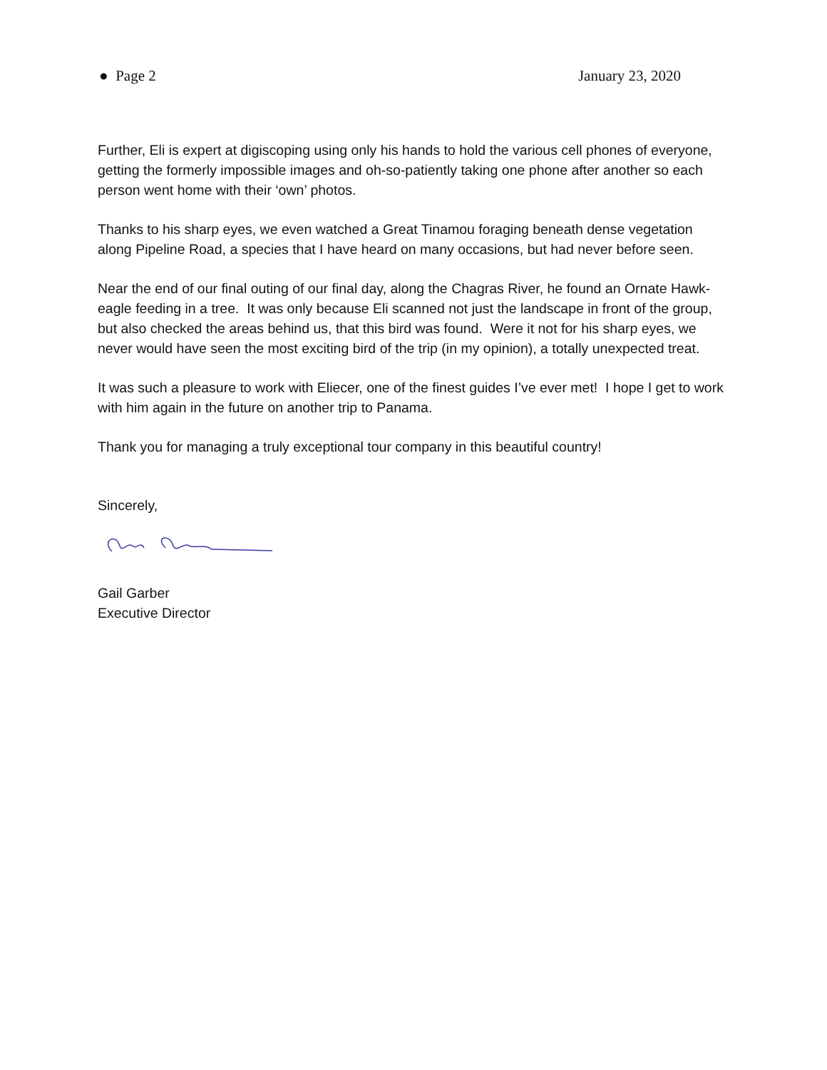● Page 2 January 23, 2020
Further, Eli is expert at digiscoping using only his hands to hold the various cell phones of everyone, getting the formerly impossible images and oh-so-patiently taking one phone after another so each person went home with their ‘own’ photos.
Thanks to his sharp eyes, we even watched a Great Tinamou foraging beneath dense vegetation along Pipeline Road, a species that I have heard on many occasions, but had never before seen.
Near the end of our final outing of our final day, along the Chagras River, he found an Ornate Hawk-eagle feeding in a tree. It was only because Eli scanned not just the landscape in front of the group, but also checked the areas behind us, that this bird was found. Were it not for his sharp eyes, we never would have seen the most exciting bird of the trip (in my opinion), a totally unexpected treat.
It was such a pleasure to work with Eliecer, one of the finest guides I’ve ever met! I hope I get to work with him again in the future on another trip to Panama.
Thank you for managing a truly exceptional tour company in this beautiful country!
Sincerely,
Gail Garber
Executive Director